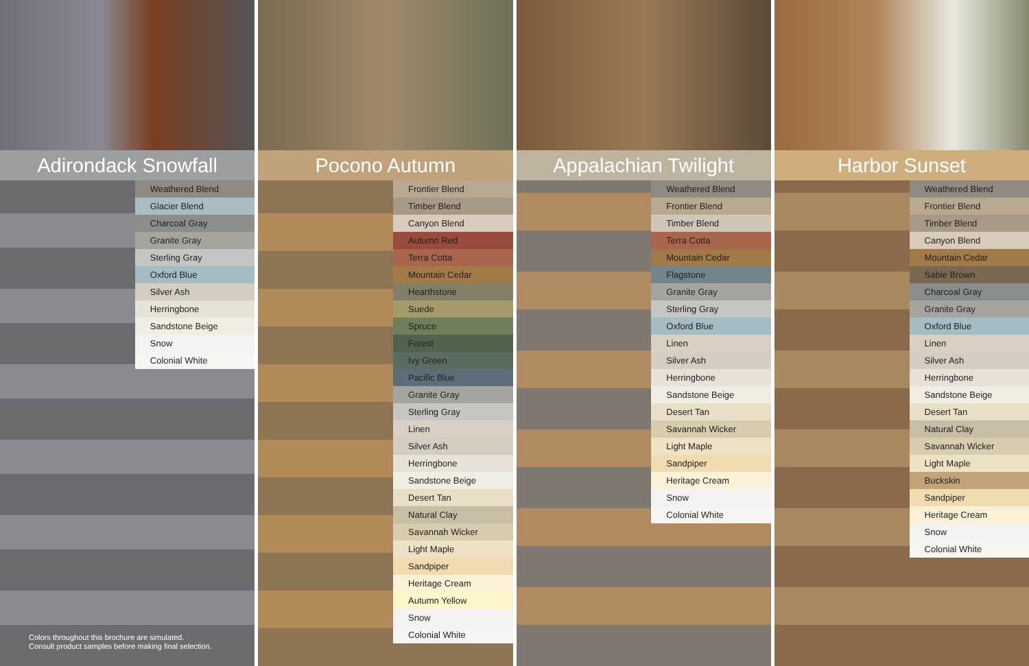Adirondack Snowfall
Weathered Blend
Glacier Blend
Charcoal Gray
Granite Gray
Sterling Gray
Oxford Blue
Silver Ash
Herringbone
Sandstone Beige
Snow
Colonial White
Colors throughout this brochure are simulated.
Consult product samples before making final selection.
Pocono Autumn
Frontier Blend
Timber Blend
Canyon Blend
Autumn Red
Terra Cotta
Mountain Cedar
Hearthstone
Suede
Spruce
Forest
Ivy Green
Pacific Blue
Granite Gray
Sterling Gray
Linen
Silver Ash
Herringbone
Sandstone Beige
Desert Tan
Natural Clay
Savannah Wicker
Light Maple
Sandpiper
Heritage Cream
Autumn Yellow
Snow
Colonial White
Appalachian Twilight
Weathered Blend
Frontier Blend
Timber Blend
Terra Cotta
Mountain Cedar
Flagstone
Granite Gray
Sterling Gray
Oxford Blue
Linen
Silver Ash
Herringbone
Sandstone Beige
Desert Tan
Savannah Wicker
Light Maple
Sandpiper
Heritage Cream
Snow
Colonial White
Harbor Sunset
Weathered Blend
Frontier Blend
Timber Blend
Canyon Blend
Mountain Cedar
Sable Brown
Charcoal Gray
Granite Gray
Oxford Blue
Linen
Silver Ash
Herringbone
Sandstone Beige
Desert Tan
Natural Clay
Savannah Wicker
Light Maple
Buckskin
Sandpiper
Heritage Cream
Snow
Colonial White